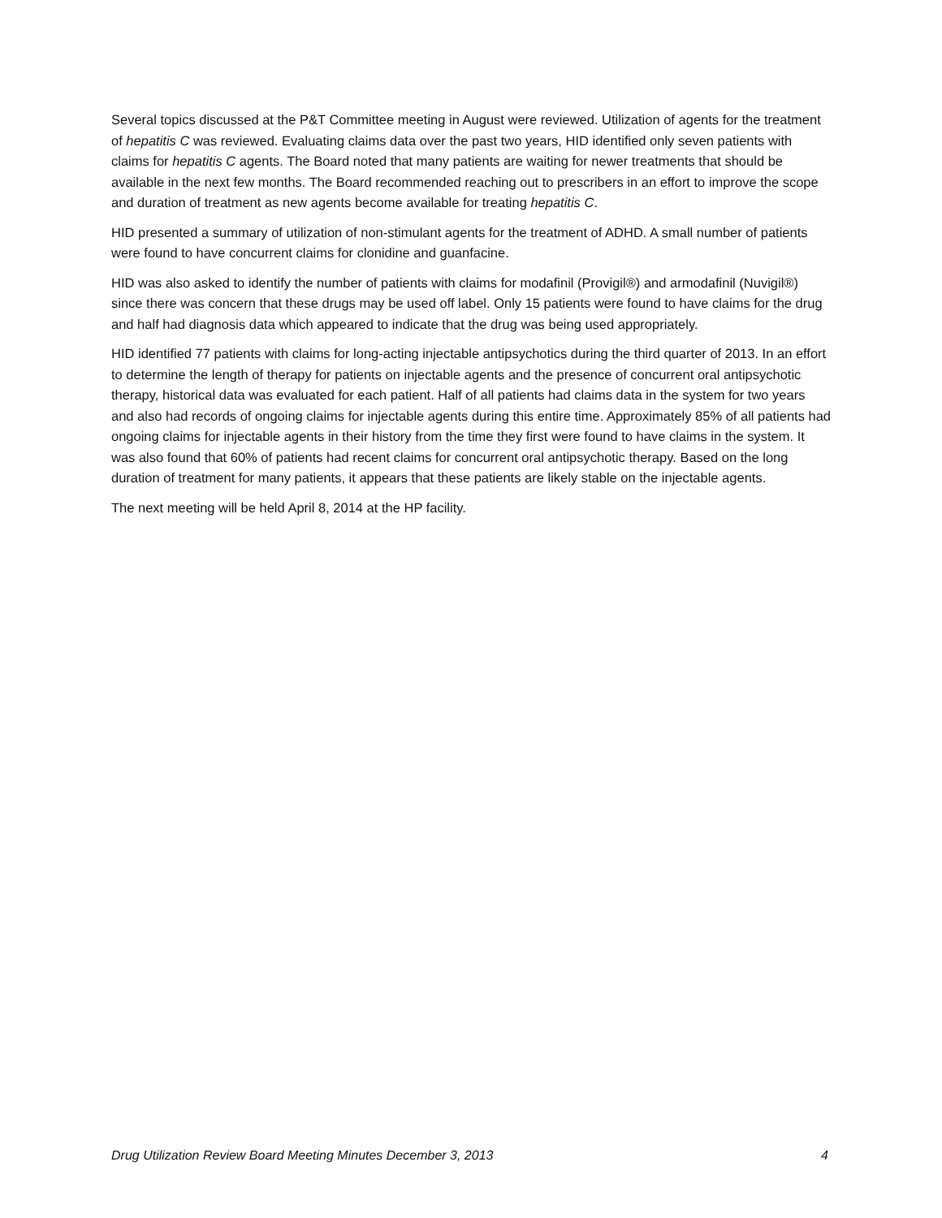Several topics discussed at the P&T Committee meeting in August were reviewed. Utilization of agents for the treatment of hepatitis C was reviewed. Evaluating claims data over the past two years, HID identified only seven patients with claims for hepatitis C agents. The Board noted that many patients are waiting for newer treatments that should be available in the next few months. The Board recommended reaching out to prescribers in an effort to improve the scope and duration of treatment as new agents become available for treating hepatitis C.
HID presented a summary of utilization of non-stimulant agents for the treatment of ADHD. A small number of patients were found to have concurrent claims for clonidine and guanfacine.
HID was also asked to identify the number of patients with claims for modafinil (Provigil®) and armodafinil (Nuvigil®) since there was concern that these drugs may be used off label. Only 15 patients were found to have claims for the drug and half had diagnosis data which appeared to indicate that the drug was being used appropriately.
HID identified 77 patients with claims for long-acting injectable antipsychotics during the third quarter of 2013. In an effort to determine the length of therapy for patients on injectable agents and the presence of concurrent oral antipsychotic therapy, historical data was evaluated for each patient. Half of all patients had claims data in the system for two years and also had records of ongoing claims for injectable agents during this entire time. Approximately 85% of all patients had ongoing claims for injectable agents in their history from the time they first were found to have claims in the system. It was also found that 60% of patients had recent claims for concurrent oral antipsychotic therapy. Based on the long duration of treatment for many patients, it appears that these patients are likely stable on the injectable agents.
The next meeting will be held April 8, 2014 at the HP facility.
Drug Utilization Review Board Meeting Minutes December 3, 2013 4